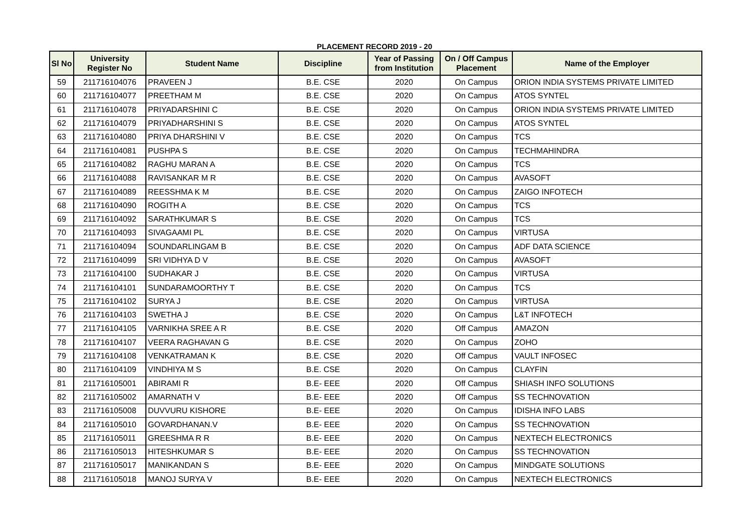PLACEMENT RECORD 2019 - 20
| Sl No | University Register No | Student Name | Discipline | Year of Passing from Institution | On / Off Campus Placement | Name of the Employer |
| --- | --- | --- | --- | --- | --- | --- |
| 59 | 211716104076 | PRAVEEN J | B.E. CSE | 2020 | On Campus | ORION INDIA SYSTEMS PRIVATE LIMITED |
| 60 | 211716104077 | PREETHAM M | B.E. CSE | 2020 | On Campus | ATOS SYNTEL |
| 61 | 211716104078 | PRIYADARSHINI C | B.E. CSE | 2020 | On Campus | ORION INDIA SYSTEMS PRIVATE LIMITED |
| 62 | 211716104079 | PRIYADHARSHINI S | B.E. CSE | 2020 | On Campus | ATOS SYNTEL |
| 63 | 211716104080 | PRIYA DHARSHINI V | B.E. CSE | 2020 | On Campus | TCS |
| 64 | 211716104081 | PUSHPA S | B.E. CSE | 2020 | On Campus | TECHMAHINDRA |
| 65 | 211716104082 | RAGHU MARAN A | B.E. CSE | 2020 | On Campus | TCS |
| 66 | 211716104088 | RAVISANKAR M R | B.E. CSE | 2020 | On Campus | AVASOFT |
| 67 | 211716104089 | REESSHMA K M | B.E. CSE | 2020 | On Campus | ZAIGO INFOTECH |
| 68 | 211716104090 | ROGITH A | B.E. CSE | 2020 | On Campus | TCS |
| 69 | 211716104092 | SARATHKUMAR S | B.E. CSE | 2020 | On Campus | TCS |
| 70 | 211716104093 | SIVAGAAMI PL | B.E. CSE | 2020 | On Campus | VIRTUSA |
| 71 | 211716104094 | SOUNDARLINGAM B | B.E. CSE | 2020 | On Campus | ADF DATA SCIENCE |
| 72 | 211716104099 | SRI VIDHYA D V | B.E. CSE | 2020 | On Campus | AVASOFT |
| 73 | 211716104100 | SUDHAKAR J | B.E. CSE | 2020 | On Campus | VIRTUSA |
| 74 | 211716104101 | SUNDARAMOORTHY T | B.E. CSE | 2020 | On Campus | TCS |
| 75 | 211716104102 | SURYA J | B.E. CSE | 2020 | On Campus | VIRTUSA |
| 76 | 211716104103 | SWETHA J | B.E. CSE | 2020 | On Campus | L&T INFOTECH |
| 77 | 211716104105 | VARNIKHA SREE A R | B.E. CSE | 2020 | Off Campus | AMAZON |
| 78 | 211716104107 | VEERA RAGHAVAN G | B.E. CSE | 2020 | On Campus | ZOHO |
| 79 | 211716104108 | VENKATRAMAN K | B.E. CSE | 2020 | Off Campus | VAULT INFOSEC |
| 80 | 211716104109 | VINDHIYA M S | B.E. CSE | 2020 | On Campus | CLAYFIN |
| 81 | 211716105001 | ABIRAMI R | B.E- EEE | 2020 | Off Campus | SHIASH INFO SOLUTIONS |
| 82 | 211716105002 | AMARNATH V | B.E- EEE | 2020 | Off Campus | SS TECHNOVATION |
| 83 | 211716105008 | DUVVURU KISHORE | B.E- EEE | 2020 | On Campus | IDISHA INFO LABS |
| 84 | 211716105010 | GOVARDHANAN.V | B.E- EEE | 2020 | On Campus | SS TECHNOVATION |
| 85 | 211716105011 | GREESHMA R R | B.E- EEE | 2020 | On Campus | NEXTECH ELECTRONICS |
| 86 | 211716105013 | HITESHKUMAR S | B.E- EEE | 2020 | On Campus | SS TECHNOVATION |
| 87 | 211716105017 | MANIKANDAN S | B.E- EEE | 2020 | On Campus | MINDGATE SOLUTIONS |
| 88 | 211716105018 | MANOJ SURYA V | B.E- EEE | 2020 | On Campus | NEXTECH ELECTRONICS |